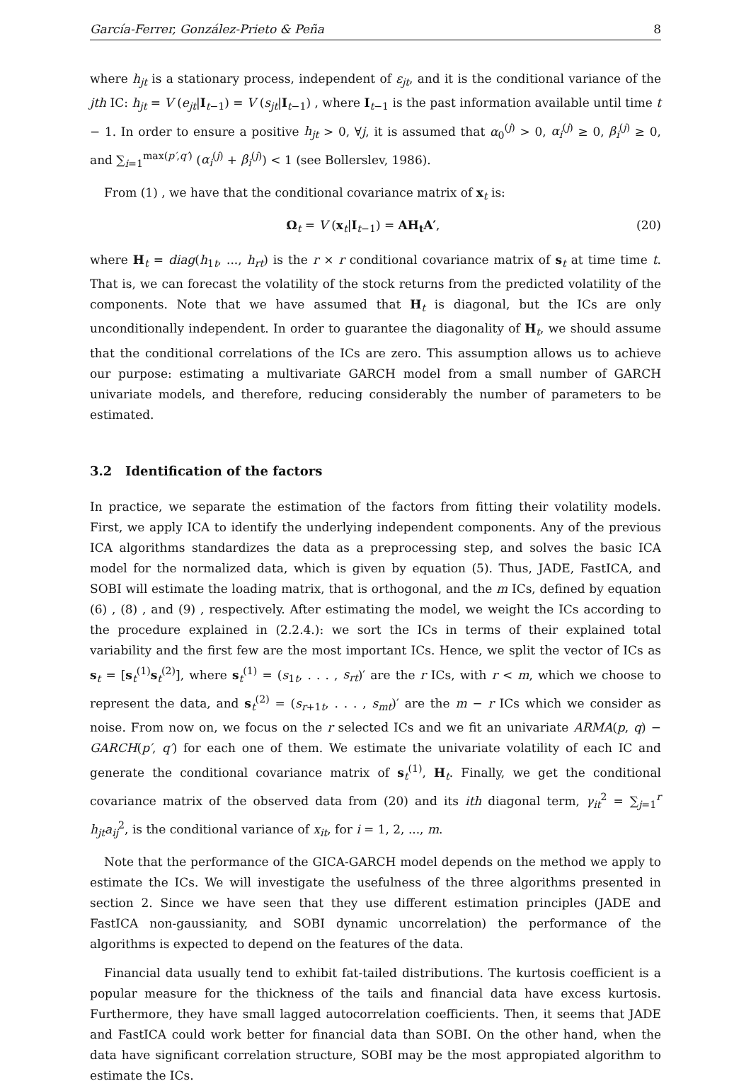García-Ferrer, González-Prieto & Peña 8
where h<sub>jt</sub> is a stationary process, independent of ε<sub>jt</sub>, and it is the conditional variance of the jth IC: h<sub>jt</sub> = V (e<sub>jt</sub>|I<sub>t−1</sub>) = V (s<sub>jt</sub>|I<sub>t−1</sub>) , where I<sub>t−1</sub> is the past information available until time t − 1. In order to ensure a positive h<sub>jt</sub> > 0, ∀j, it is assumed that α<sub>0</sub><sup>(j)</sup> > 0, α<sub>i</sub><sup>(j)</sup> ≥ 0, β<sub>i</sub><sup>(j)</sup> ≥ 0, and ∑<sub>i=1</sub><sup>max(p′,q′)</sup> (α<sub>i</sub><sup>(j)</sup> + β<sub>i</sub><sup>(j)</sup>) < 1 (see Bollerslev, 1986).
From (1) , we have that the conditional covariance matrix of x<sub>t</sub> is:
Ω<sub>t</sub> = V (x<sub>t</sub>|I<sub>t−1</sub>) = AH<sub>t</sub>A′, (20)
where H<sub>t</sub> = diag(h<sub>1t</sub>, ..., h<sub>rt</sub>) is the r × r conditional covariance matrix of s<sub>t</sub> at time time t. That is, we can forecast the volatility of the stock returns from the predicted volatility of the components. Note that we have assumed that H<sub>t</sub> is diagonal, but the ICs are only unconditionally independent. In order to guarantee the diagonality of H<sub>t</sub>, we should assume that the conditional correlations of the ICs are zero. This assumption allows us to achieve our purpose: estimating a multivariate GARCH model from a small number of GARCH univariate models, and therefore, reducing considerably the number of parameters to be estimated.
3.2 Identification of the factors
In practice, we separate the estimation of the factors from fitting their volatility models. First, we apply ICA to identify the underlying independent components. Any of the previous ICA algorithms standardizes the data as a preprocessing step, and solves the basic ICA model for the normalized data, which is given by equation (5). Thus, JADE, FastICA, and SOBI will estimate the loading matrix, that is orthogonal, and the m ICs, defined by equation (6) , (8) , and (9) , respectively. After estimating the model, we weight the ICs according to the procedure explained in (2.2.4.): we sort the ICs in terms of their explained total variability and the first few are the most important ICs. Hence, we split the vector of ICs as s<sub>t</sub> = [s<sub>t</sub><sup>(1)</sup>s<sub>t</sub><sup>(2)</sup>], where s<sub>t</sub><sup>(1)</sup> = (s<sub>1t</sub>, . . . , s<sub>rt</sub>)′ are the r ICs, with r < m, which we choose to represent the data, and s<sub>t</sub><sup>(2)</sup> = (s<sub>r+1t</sub>, . . . , s<sub>mt</sub>)′ are the m − r ICs which we consider as noise. From now on, we focus on the r selected ICs and we fit an univariate ARMA(p, q) − GARCH(p′, q′) for each one of them. We estimate the univariate volatility of each IC and generate the conditional covariance matrix of s<sub>t</sub><sup>(1)</sup>, H<sub>t</sub>. Finally, we get the conditional covariance matrix of the observed data from (20) and its ith diagonal term, γ<sub>it</sub><sup>2</sup> = ∑<sub>j=1</sub><sup>r</sup> h<sub>jt</sub>a<sub>ij</sub><sup>2</sup>, is the conditional variance of x<sub>it</sub>, for i = 1, 2, ..., m.
Note that the performance of the GICA-GARCH model depends on the method we apply to estimate the ICs. We will investigate the usefulness of the three algorithms presented in section 2. Since we have seen that they use different estimation principles (JADE and FastICA non-gaussianity, and SOBI dynamic uncorrelation) the performance of the algorithms is expected to depend on the features of the data.
Financial data usually tend to exhibit fat-tailed distributions. The kurtosis coefficient is a popular measure for the thickness of the tails and financial data have excess kurtosis. Furthermore, they have small lagged autocorrelation coefficients. Then, it seems that JADE and FastICA could work better for financial data than SOBI. On the other hand, when the data have significant correlation structure, SOBI may be the most appropiated algorithm to estimate the ICs.